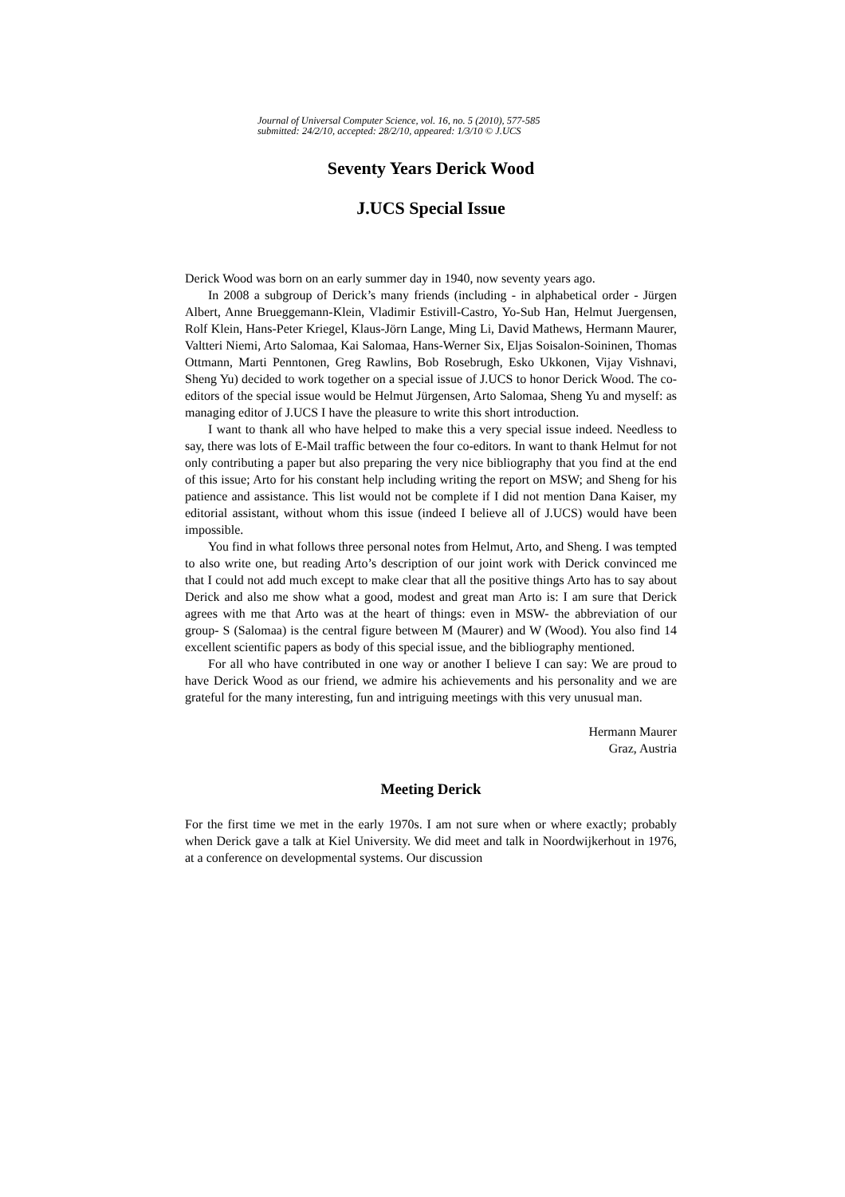Journal of Universal Computer Science, vol. 16, no. 5 (2010), 577-585
submitted: 24/2/10, accepted: 28/2/10, appeared: 1/3/10 © J.UCS
Seventy Years Derick Wood
J.UCS Special Issue
Derick Wood was born on an early summer day in 1940, now seventy years ago.
In 2008 a subgroup of Derick’s many friends (including - in alphabetical order - Jürgen Albert, Anne Brueggemann-Klein, Vladimir Estivill-Castro, Yo-Sub Han, Helmut Juergensen, Rolf Klein, Hans-Peter Kriegel, Klaus-Jörn Lange, Ming Li, David Mathews, Hermann Maurer, Valtteri Niemi, Arto Salomaa, Kai Salomaa, Hans-Werner Six, Eljas Soisalon-Soininen, Thomas Ottmann, Marti Penntonen, Greg Rawlins, Bob Rosebrugh, Esko Ukkonen, Vijay Vishnavi, Sheng Yu) decided to work together on a special issue of J.UCS to honor Derick Wood. The co-editors of the special issue would be Helmut Jürgensen, Arto Salomaa, Sheng Yu and myself: as managing editor of J.UCS I have the pleasure to write this short introduction.
I want to thank all who have helped to make this a very special issue indeed. Needless to say, there was lots of E-Mail traffic between the four co-editors. In want to thank Helmut for not only contributing a paper but also preparing the very nice bibliography that you find at the end of this issue; Arto for his constant help including writing the report on MSW; and Sheng for his patience and assistance. This list would not be complete if I did not mention Dana Kaiser, my editorial assistant, without whom this issue (indeed I believe all of J.UCS) would have been impossible.
You find in what follows three personal notes from Helmut, Arto, and Sheng. I was tempted to also write one, but reading Arto’s description of our joint work with Derick convinced me that I could not add much except to make clear that all the positive things Arto has to say about Derick and also me show what a good, modest and great man Arto is: I am sure that Derick agrees with me that Arto was at the heart of things: even in MSW- the abbreviation of our group- S (Salomaa) is the central figure between M (Maurer) and W (Wood). You also find 14 excellent scientific papers as body of this special issue, and the bibliography mentioned.
For all who have contributed in one way or another I believe I can say: We are proud to have Derick Wood as our friend, we admire his achievements and his personality and we are grateful for the many interesting, fun and intriguing meetings with this very unusual man.
Hermann Maurer
Graz, Austria
Meeting Derick
For the first time we met in the early 1970s. I am not sure when or where exactly; probably when Derick gave a talk at Kiel University. We did meet and talk in Noordwijkerhout in 1976, at a conference on developmental systems. Our discussion